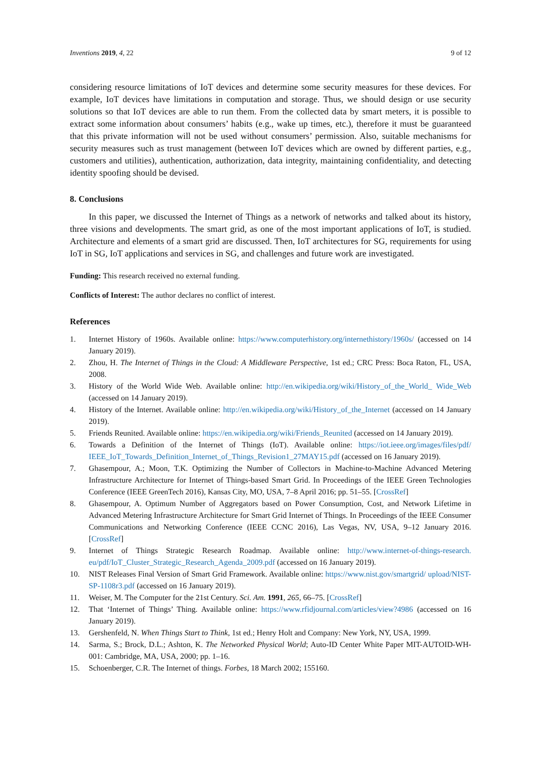Inventions 2019, 4, 22 9 of 12
considering resource limitations of IoT devices and determine some security measures for these devices. For example, IoT devices have limitations in computation and storage. Thus, we should design or use security solutions so that IoT devices are able to run them. From the collected data by smart meters, it is possible to extract some information about consumers’ habits (e.g., wake up times, etc.), therefore it must be guaranteed that this private information will not be used without consumers’ permission. Also, suitable mechanisms for security measures such as trust management (between IoT devices which are owned by different parties, e.g., customers and utilities), authentication, authorization, data integrity, maintaining confidentiality, and detecting identity spoofing should be devised.
8. Conclusions
In this paper, we discussed the Internet of Things as a network of networks and talked about its history, three visions and developments. The smart grid, as one of the most important applications of IoT, is studied. Architecture and elements of a smart grid are discussed. Then, IoT architectures for SG, requirements for using IoT in SG, IoT applications and services in SG, and challenges and future work are investigated.
Funding: This research received no external funding.
Conflicts of Interest: The author declares no conflict of interest.
References
1. Internet History of 1960s. Available online: https://www.computerhistory.org/internethistory/1960s/ (accessed on 14 January 2019).
2. Zhou, H. The Internet of Things in the Cloud: A Middleware Perspective, 1st ed.; CRC Press: Boca Raton, FL, USA, 2008.
3. History of the World Wide Web. Available online: http://en.wikipedia.org/wiki/History_of_the_World_ Wide_Web (accessed on 14 January 2019).
4. History of the Internet. Available online: http://en.wikipedia.org/wiki/History_of_the_Internet (accessed on 14 January 2019).
5. Friends Reunited. Available online: https://en.wikipedia.org/wiki/Friends_Reunited (accessed on 14 January 2019).
6. Towards a Definition of the Internet of Things (IoT). Available online: https://iot.ieee.org/images/files/pdf/ IEEE_IoT_Towards_Definition_Internet_of_Things_Revision1_27MAY15.pdf (accessed on 16 January 2019).
7. Ghasempour, A.; Moon, T.K. Optimizing the Number of Collectors in Machine-to-Machine Advanced Metering Infrastructure Architecture for Internet of Things-based Smart Grid. In Proceedings of the IEEE Green Technologies Conference (IEEE GreenTech 2016), Kansas City, MO, USA, 7–8 April 2016; pp. 51–55. [CrossRef]
8. Ghasempour, A. Optimum Number of Aggregators based on Power Consumption, Cost, and Network Lifetime in Advanced Metering Infrastructure Architecture for Smart Grid Internet of Things. In Proceedings of the IEEE Consumer Communications and Networking Conference (IEEE CCNC 2016), Las Vegas, NV, USA, 9–12 January 2016. [CrossRef]
9. Internet of Things Strategic Research Roadmap. Available online: http://www.internet-of-things-research. eu/pdf/IoT_Cluster_Strategic_Research_Agenda_2009.pdf (accessed on 16 January 2019).
10. NIST Releases Final Version of Smart Grid Framework. Available online: https://www.nist.gov/smartgrid/ upload/NIST-SP-1108r3.pdf (accessed on 16 January 2019).
11. Weiser, M. The Computer for the 21st Century. Sci. Am. 1991, 265, 66–75. [CrossRef]
12. That ‘Internet of Things’ Thing. Available online: https://www.rfidjournal.com/articles/view?4986 (accessed on 16 January 2019).
13. Gershenfeld, N. When Things Start to Think, 1st ed.; Henry Holt and Company: New York, NY, USA, 1999.
14. Sarma, S.; Brock, D.L.; Ashton, K. The Networked Physical World; Auto-ID Center White Paper MIT-AUTOID-WH-001: Cambridge, MA, USA, 2000; pp. 1–16.
15. Schoenberger, C.R. The Internet of things. Forbes, 18 March 2002; 155160.